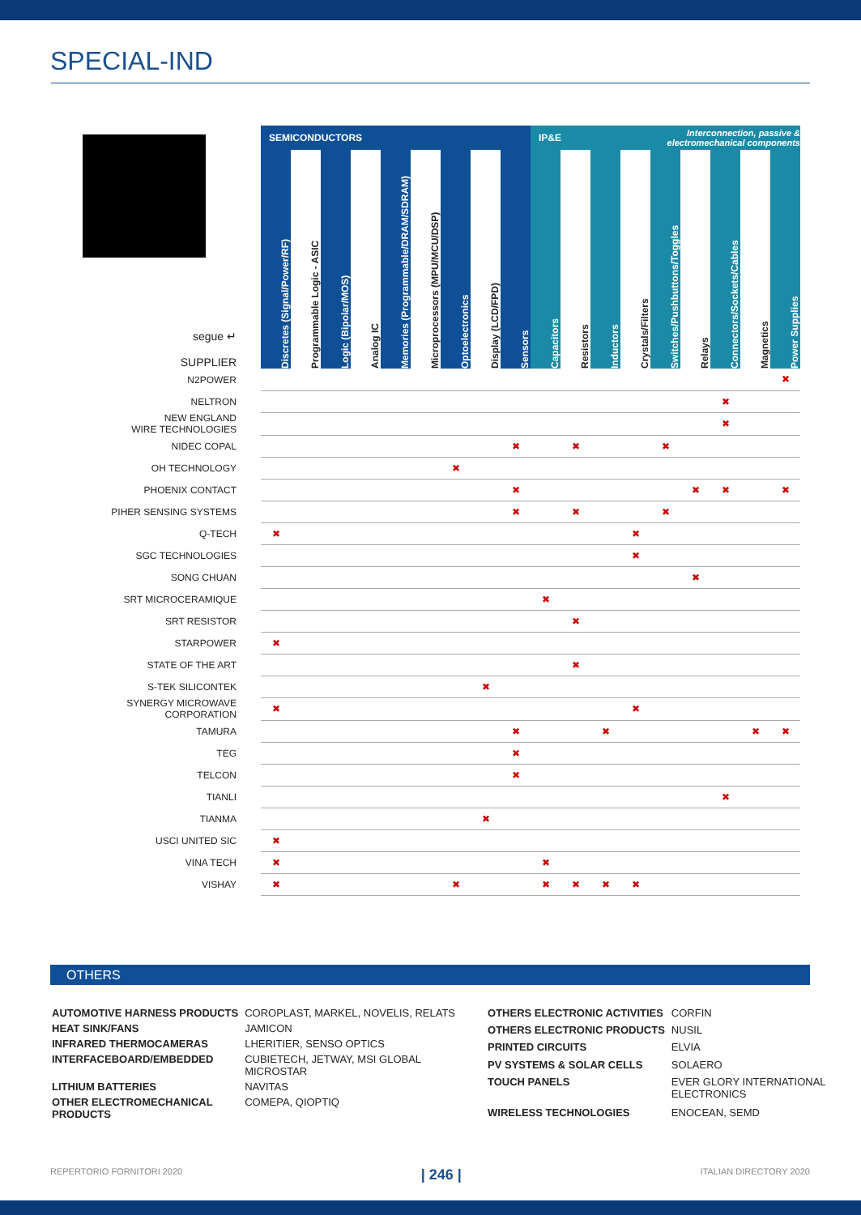SPECIAL-IND
| | SEMICONDUCTORS | | | | | | | | | IP&E | | | | Interconnection, passive & electromechanical components | | | | |
| segue ↵ SUPPLIER | Discretes (Signal/Power/RF) | Programmable Logic - ASIC | Logic (Bipolar/MOS) | Analog IC | Memories (Programmable/DRAM/SDRAM) | Microprocessors (MPU/MCU/DSP) | Optoelectronics | Display (LCD/FPD) | Sensors | Capacitors | Resistors | Inductors | Crystals/Filters | Switches/Pushbuttons/Toggles | Relays | Connectors/Sockets/Cables | Magnetics | Power Supplies |
| N2POWER | | | | | | | | | | | | | | | | | | ✖ |
| NELTRON | | | | | | | | | | | | | | | | ✖ | | |
| NEW ENGLAND WIRE TECHNOLOGIES | | | | | | | | | | | | | | | | ✖ | | |
| NIDEC COPAL | | | | | | | | | ✖ | | ✖ | | | ✖ | | | | |
| OH TECHNOLOGY | | | | | | | ✖ | | | | | | | | | | | |
| PHOENIX CONTACT | | | | | | | | | ✖ | | | | | | ✖ | ✖ | | ✖ |
| PIHER SENSING SYSTEMS | | | | | | | | | ✖ | | ✖ | | | ✖ | | | | |
| Q-TECH | ✖ | | | | | | | | | | | | ✖ | | | | | |
| SGC TECHNOLOGIES | | | | | | | | | | | | | ✖ | | | | | |
| SONG CHUAN | | | | | | | | | | | | | | | ✖ | | | |
| SRT MICROCERAMIQUE | | | | | | | | | | ✖ | | | | | | | | |
| SRT RESISTOR | | | | | | | | | | | ✖ | | | | | | | |
| STARPOWER | ✖ | | | | | | | | | | | | | | | | | |
| STATE OF THE ART | | | | | | | | | | | ✖ | | | | | | | |
| S-TEK SILICONTEK | | | | | | | | ✖ | | | | | | | | | | |
| SYNERGY MICROWAVE CORPORATION | ✖ | | | | | | | | | | | | ✖ | | | | | |
| TAMURA | | | | | | | | | ✖ | | | ✖ | | | | | ✖ | ✖ |
| TEG | | | | | | | | | ✖ | | | | | | | | | |
| TELCON | | | | | | | | | ✖ | | | | | | | | | |
| TIANLI | | | | | | | | | | | | | | | | ✖ | | |
| TIANMA | | | | | | | | ✖ | | | | | | | | | | |
| USCI UNITED SIC | ✖ | | | | | | | | | | | | | | | | | |
| VINA TECH | ✖ | | | | | | | | | ✖ | | | | | | | | |
| VISHAY | ✖ | | | | | | ✖ | | | ✖ | ✖ | ✖ | ✖ | | | | | |
OTHERS
| AUTOMOTIVE HARNESS PRODUCTS | COROPLAST, MARKEL, NOVELIS, RELATS |
| HEAT SINK/FANS | JAMICON |
| INFRARED THERMOCAMERAS | LHERITIER, SENSO OPTICS |
| INTERFACEBOARD/EMBEDDED | CUBIETECH, JETWAY, MSI GLOBAL MICROSTAR |
| LITHIUM BATTERIES | NAVITAS |
| OTHER ELECTROMECHANICAL PRODUCTS | COMEPA, QIOPTIQ |
| OTHERS ELECTRONIC ACTIVITIES | CORFIN |
| OTHERS ELECTRONIC PRODUCTS | NUSIL |
| PRINTED CIRCUITS | ELVIA |
| PV SYSTEMS & SOLAR CELLS | SOLAERO |
| TOUCH PANELS | EVER GLORY INTERNATIONAL ELECTRONICS |
| WIRELESS TECHNOLOGIES | ENOCEAN, SEMD |
REPERTORIO FORNITORI 2020 | 246 | ITALIAN DIRECTORY 2020